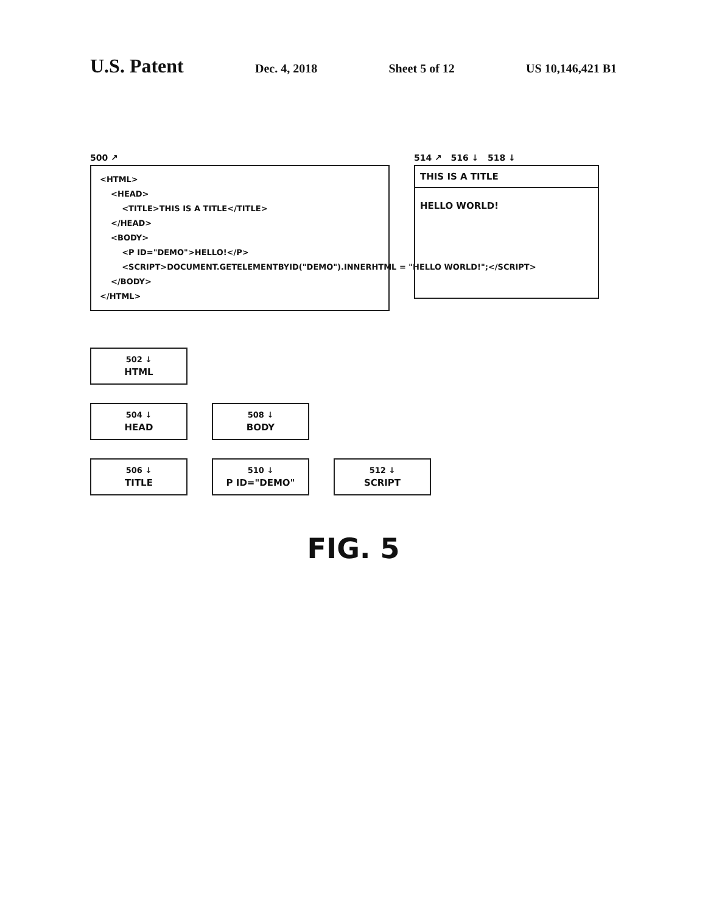U.S. Patent Dec. 4, 2018 Sheet 5 of 12 US 10,146,421 B1
500 ↗
<HTML> <HEAD> <TITLE>THIS IS A TITLE</TITLE> </HEAD> <BODY> <P ID="DEMO">HELLO!</P> <SCRIPT>DOCUMENT.GETELEMENTBYID("DEMO").INNERHTML = "HELLO WORLD!";</SCRIPT> </BODY> </HTML>
514 ↗ 516 ↓ 518 ↓
THIS IS A TITLE
HELLO WORLD!
502 ↓
HTML
504 ↓
HEAD
508 ↓
BODY
506 ↓
TITLE
510 ↓
P ID="DEMO"
512 ↓
SCRIPT
FIG. 5